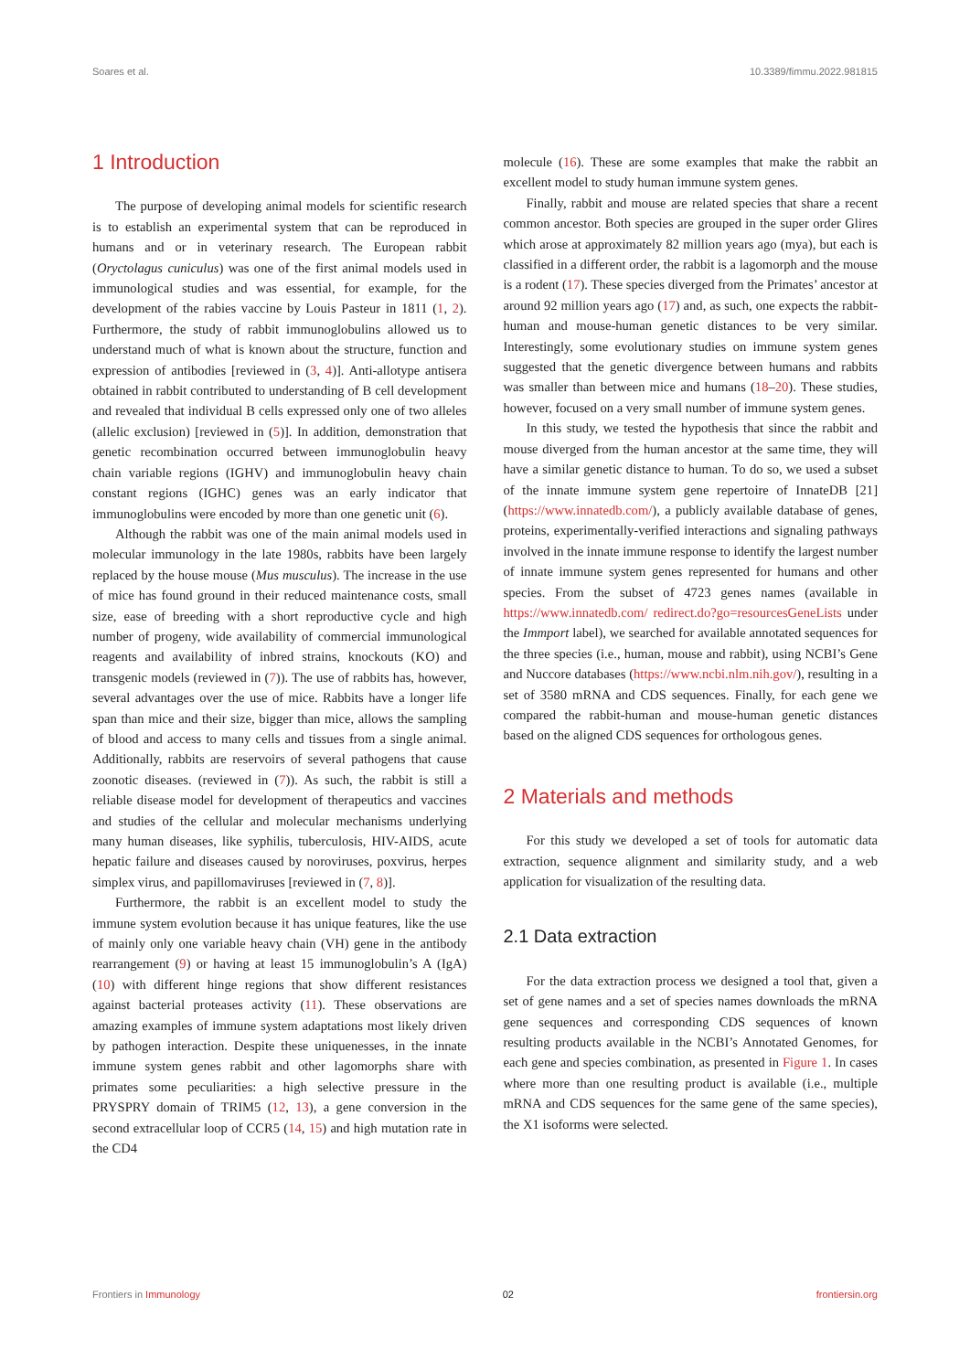Soares et al. 10.3389/fimmu.2022.981815
1 Introduction
The purpose of developing animal models for scientific research is to establish an experimental system that can be reproduced in humans and or in veterinary research. The European rabbit (Oryctolagus cuniculus) was one of the first animal models used in immunological studies and was essential, for example, for the development of the rabies vaccine by Louis Pasteur in 1811 (1, 2). Furthermore, the study of rabbit immunoglobulins allowed us to understand much of what is known about the structure, function and expression of antibodies [reviewed in (3, 4)]. Anti-allotype antisera obtained in rabbit contributed to understanding of B cell development and revealed that individual B cells expressed only one of two alleles (allelic exclusion) [reviewed in (5)]. In addition, demonstration that genetic recombination occurred between immunoglobulin heavy chain variable regions (IGHV) and immunoglobulin heavy chain constant regions (IGHC) genes was an early indicator that immunoglobulins were encoded by more than one genetic unit (6).
Although the rabbit was one of the main animal models used in molecular immunology in the late 1980s, rabbits have been largely replaced by the house mouse (Mus musculus). The increase in the use of mice has found ground in their reduced maintenance costs, small size, ease of breeding with a short reproductive cycle and high number of progeny, wide availability of commercial immunological reagents and availability of inbred strains, knockouts (KO) and transgenic models (reviewed in (7)). The use of rabbits has, however, several advantages over the use of mice. Rabbits have a longer life span than mice and their size, bigger than mice, allows the sampling of blood and access to many cells and tissues from a single animal. Additionally, rabbits are reservoirs of several pathogens that cause zoonotic diseases. (reviewed in (7)). As such, the rabbit is still a reliable disease model for development of therapeutics and vaccines and studies of the cellular and molecular mechanisms underlying many human diseases, like syphilis, tuberculosis, HIV-AIDS, acute hepatic failure and diseases caused by noroviruses, poxvirus, herpes simplex virus, and papillomaviruses [reviewed in (7, 8)].
Furthermore, the rabbit is an excellent model to study the immune system evolution because it has unique features, like the use of mainly only one variable heavy chain (VH) gene in the antibody rearrangement (9) or having at least 15 immunoglobulin’s A (IgA) (10) with different hinge regions that show different resistances against bacterial proteases activity (11). These observations are amazing examples of immune system adaptations most likely driven by pathogen interaction. Despite these uniquenesses, in the innate immune system genes rabbit and other lagomorphs share with primates some peculiarities: a high selective pressure in the PRYSPRY domain of TRIM5 (12, 13), a gene conversion in the second extracellular loop of CCR5 (14, 15) and high mutation rate in the CD4
molecule (16). These are some examples that make the rabbit an excellent model to study human immune system genes.
Finally, rabbit and mouse are related species that share a recent common ancestor. Both species are grouped in the super order Glires which arose at approximately 82 million years ago (mya), but each is classified in a different order, the rabbit is a lagomorph and the mouse is a rodent (17). These species diverged from the Primates’ ancestor at around 92 million years ago (17) and, as such, one expects the rabbit-human and mouse-human genetic distances to be very similar. Interestingly, some evolutionary studies on immune system genes suggested that the genetic divergence between humans and rabbits was smaller than between mice and humans (18–20). These studies, however, focused on a very small number of immune system genes.
In this study, we tested the hypothesis that since the rabbit and mouse diverged from the human ancestor at the same time, they will have a similar genetic distance to human. To do so, we used a subset of the innate immune system gene repertoire of InnateDB [21] (https://www.innatedb.com/), a publicly available database of genes, proteins, experimentally-verified interactions and signaling pathways involved in the innate immune response to identify the largest number of innate immune system genes represented for humans and other species. From the subset of 4723 genes names (available in https://www.innatedb.com/ redirect.do?go=resourcesGeneLists under the Immport label), we searched for available annotated sequences for the three species (i.e., human, mouse and rabbit), using NCBI’s Gene and Nuccore databases (https://www.ncbi.nlm.nih.gov/), resulting in a set of 3580 mRNA and CDS sequences. Finally, for each gene we compared the rabbit-human and mouse-human genetic distances based on the aligned CDS sequences for orthologous genes.
2 Materials and methods
For this study we developed a set of tools for automatic data extraction, sequence alignment and similarity study, and a web application for visualization of the resulting data.
2.1 Data extraction
For the data extraction process we designed a tool that, given a set of gene names and a set of species names downloads the mRNA gene sequences and corresponding CDS sequences of known resulting products available in the NCBI’s Annotated Genomes, for each gene and species combination, as presented in Figure 1. In cases where more than one resulting product is available (i.e., multiple mRNA and CDS sequences for the same gene of the same species), the X1 isoforms were selected.
Frontiers in Immunology 02 frontiersin.org